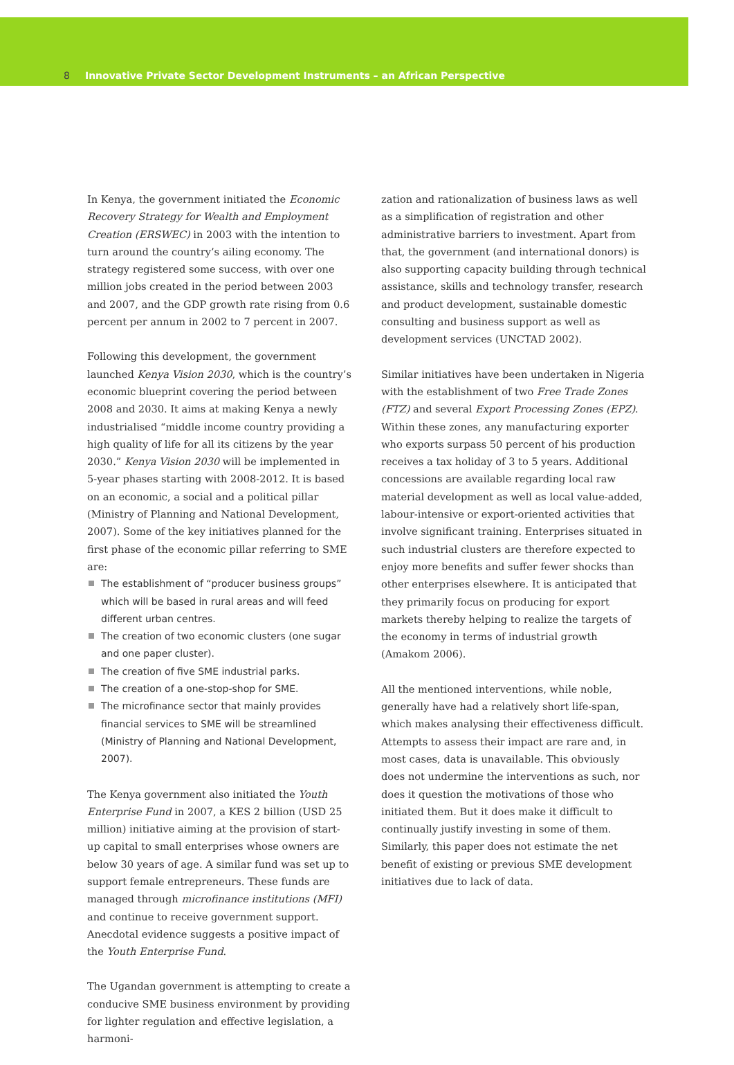8 Innovative Private Sector Development Instruments – an African Perspective
In Kenya, the government initiated the Economic Recovery Strategy for Wealth and Employment Creation (ERSWEC) in 2003 with the intention to turn around the country’s ailing economy. The strategy registered some success, with over one million jobs created in the period between 2003 and 2007, and the GDP growth rate rising from 0.6 percent per annum in 2002 to 7 percent in 2007.
Following this development, the government launched Kenya Vision 2030, which is the country’s economic blueprint covering the period between 2008 and 2030. It aims at making Kenya a newly industrialised “middle income country providing a high quality of life for all its citizens by the year 2030.” Kenya Vision 2030 will be implemented in 5-year phases starting with 2008-2012. It is based on an economic, a social and a political pillar (Ministry of Planning and National Development, 2007). Some of the key initiatives planned for the first phase of the economic pillar referring to SME are:
The establishment of “producer business groups” which will be based in rural areas and will feed different urban centres.
The creation of two economic clusters (one sugar and one paper cluster).
The creation of five SME industrial parks.
The creation of a one-stop-shop for SME.
The microfinance sector that mainly provides financial services to SME will be streamlined (Ministry of Planning and National Development, 2007).
The Kenya government also initiated the Youth Enterprise Fund in 2007, a KES 2 billion (USD 25 million) initiative aiming at the provision of start-up capital to small enterprises whose owners are below 30 years of age. A similar fund was set up to support female entrepreneurs. These funds are managed through microfinance institutions (MFI) and continue to receive government support. Anecdotal evidence suggests a positive impact of the Youth Enterprise Fund.
The Ugandan government is attempting to create a conducive SME business environment by providing for lighter regulation and effective legislation, a harmoni-
zation and rationalization of business laws as well as a simplification of registration and other administrative barriers to investment. Apart from that, the government (and international donors) is also supporting capacity building through technical assistance, skills and technology transfer, research and product development, sustainable domestic consulting and business support as well as development services (UNCTAD 2002).
Similar initiatives have been undertaken in Nigeria with the establishment of two Free Trade Zones (FTZ) and several Export Processing Zones (EPZ). Within these zones, any manufacturing exporter who exports surpass 50 percent of his production receives a tax holiday of 3 to 5 years. Additional concessions are available regarding local raw material development as well as local value-added, labour-intensive or export-oriented activities that involve significant training. Enterprises situated in such industrial clusters are therefore expected to enjoy more benefits and suffer fewer shocks than other enterprises elsewhere. It is anticipated that they primarily focus on producing for export markets thereby helping to realize the targets of the economy in terms of industrial growth (Amakom 2006).
All the mentioned interventions, while noble, generally have had a relatively short life-span, which makes analysing their effectiveness difficult. Attempts to assess their impact are rare and, in most cases, data is unavailable. This obviously does not undermine the interventions as such, nor does it question the motivations of those who initiated them. But it does make it difficult to continually justify investing in some of them. Similarly, this paper does not estimate the net benefit of existing or previous SME development initiatives due to lack of data.